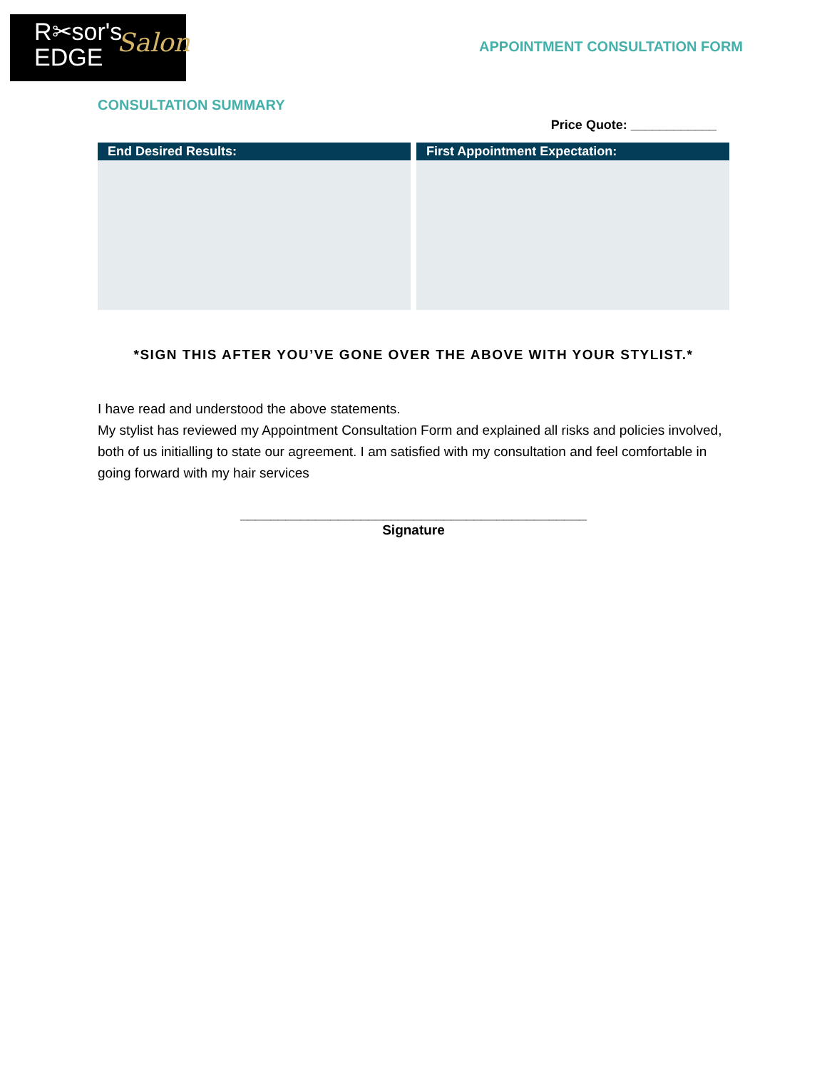R✂sor's
EDGE
Salon
APPOINTMENT CONSULTATION FORM
CONSULTATION SUMMARY
Price Quote: ____________
End Desired Results: First Appointment Expectation:
*SIGN THIS AFTER YOU’VE GONE OVER THE ABOVE WITH YOUR STYLIST.*
I have read and understood the above statements.
My stylist has reviewed my Appointment Consultation Form and explained all risks and policies involved, both of us initialling to state our agreement. I am satisfied with my consultation and feel comfortable in going forward with my hair services
______________________________________________
Signature